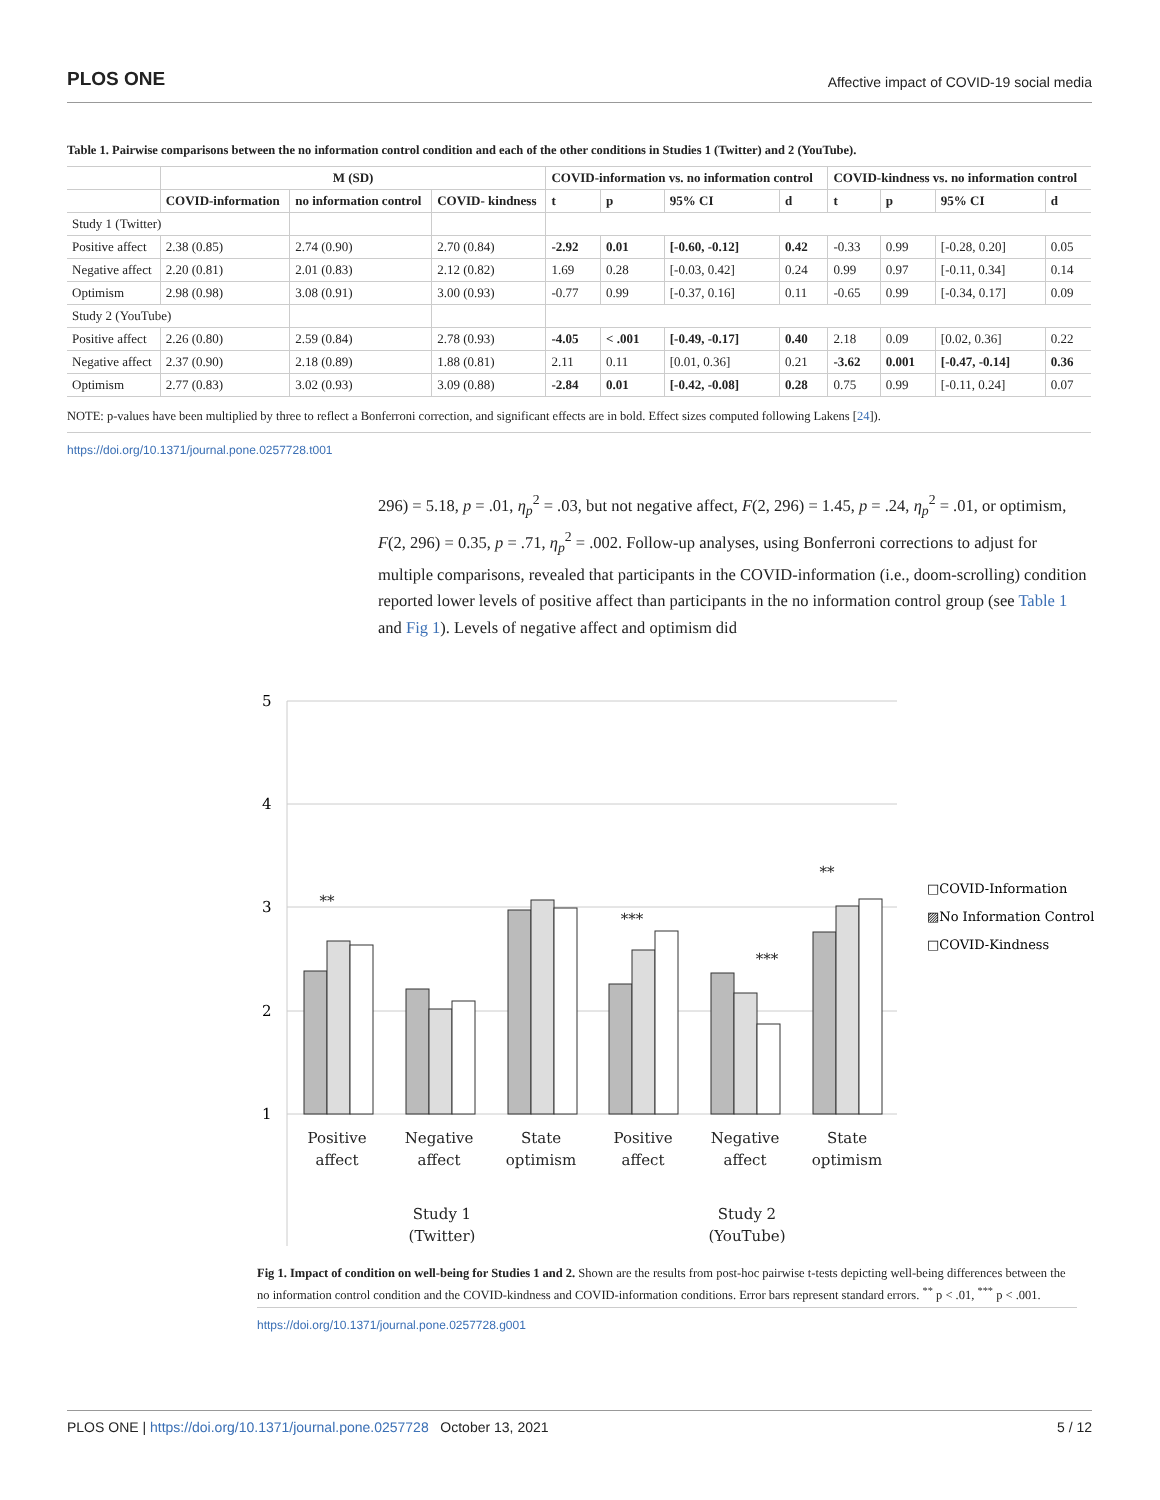PLOS ONE Affective impact of COVID-19 social media
Table 1. Pairwise comparisons between the no information control condition and each of the other conditions in Studies 1 (Twitter) and 2 (YouTube).
| | M (SD) | | | COVID-information vs. no information control | | | | COVID-kindness vs. no information control | | | |
| --- | --- | --- | --- | --- | --- | --- | --- | --- | --- | --- | --- |
| | COVID-information | no information control | COVID- kindness | t | p | 95% CI | d | t | p | 95% CI | d |
| Study 1 (Twitter) | | | | | | | | | | | |
| Positive affect | 2.38 (0.85) | 2.74 (0.90) | 2.70 (0.84) | -2.92 | 0.01 | [-0.60, -0.12] | 0.42 | -0.33 | 0.99 | [-0.28, 0.20] | 0.05 |
| Negative affect | 2.20 (0.81) | 2.01 (0.83) | 2.12 (0.82) | 1.69 | 0.28 | [-0.03, 0.42] | 0.24 | 0.99 | 0.97 | [-0.11, 0.34] | 0.14 |
| Optimism | 2.98 (0.98) | 3.08 (0.91) | 3.00 (0.93) | -0.77 | 0.99 | [-0.37, 0.16] | 0.11 | -0.65 | 0.99 | [-0.34, 0.17] | 0.09 |
| Study 2 (YouTube) | | | | | | | | | | | |
| Positive affect | 2.26 (0.80) | 2.59 (0.84) | 2.78 (0.93) | -4.05 | < .001 | [-0.49, -0.17] | 0.40 | 2.18 | 0.09 | [0.02, 0.36] | 0.22 |
| Negative affect | 2.37 (0.90) | 2.18 (0.89) | 1.88 (0.81) | 2.11 | 0.11 | [0.01, 0.36] | 0.21 | -3.62 | 0.001 | [-0.47, -0.14] | 0.36 |
| Optimism | 2.77 (0.83) | 3.02 (0.93) | 3.09 (0.88) | -2.84 | 0.01 | [-0.42, -0.08] | 0.28 | 0.75 | 0.99 | [-0.11, 0.24] | 0.07 |
NOTE: p-values have been multiplied by three to reflect a Bonferroni correction, and significant effects are in bold. Effect sizes computed following Lakens [24]).
https://doi.org/10.1371/journal.pone.0257728.t001
296) = 5.18, p = .01, η<sub>p</sub><sup>2</sup> = .03, but not negative affect, F(2, 296) = 1.45, p = .24, η<sub>p</sub><sup>2</sup> = .01, or optimism, F(2, 296) = 0.35, p = .71, η<sub>p</sub><sup>2</sup> = .002. Follow-up analyses, using Bonferroni corrections to adjust for multiple comparisons, revealed that participants in the COVID-information (i.e., doom-scrolling) condition reported lower levels of positive affect than participants in the no information control group (see Table 1 and Fig 1). Levels of negative affect and optimism did
5
4
3
2
1
Positive
affect
Negative
affect
State
optimism
Positive
affect
Negative
affect
State
optimism
Study 1
(Twitter)
Study 2
(YouTube)
**
***
***
**
□COVID-Information
▨No Information Control
□COVID-Kindness
Fig 1. Impact of condition on well-being for Studies 1 and 2. Shown are the results from post-hoc pairwise t-tests depicting well-being differences between the no information control condition and the COVID-kindness and COVID-information conditions. Error bars represent standard errors. <sup>**</sup> p < .01, <sup>***</sup> p < .001.
https://doi.org/10.1371/journal.pone.0257728.g001
PLOS ONE | https://doi.org/10.1371/journal.pone.0257728 October 13, 2021 5 / 12